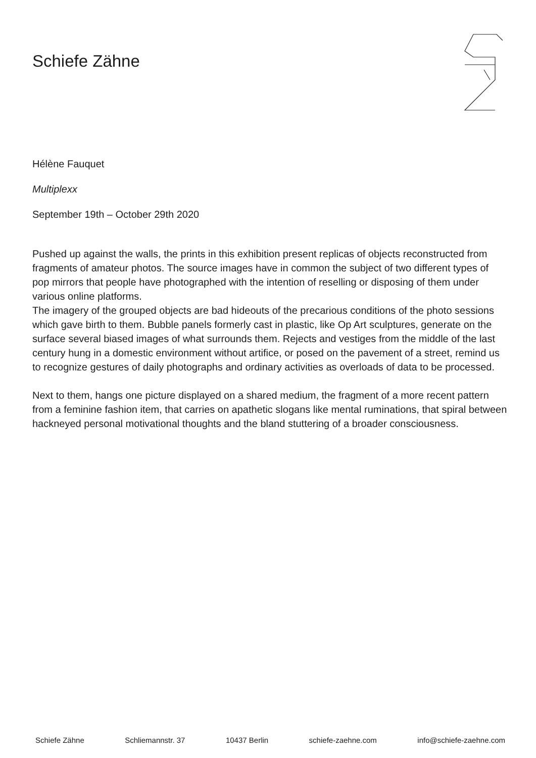Schiefe Zähne
Hélène Fauquet
Multiplexx
September 19th – October 29th 2020
Pushed up against the walls, the prints in this exhibition present replicas of objects reconstructed from fragments of amateur photos. The source images have in common the subject of two different types of pop mirrors that people have photographed with the intention of reselling or disposing of them under various online platforms.
The imagery of the grouped objects are bad hideouts of the precarious conditions of the photo sessions which gave birth to them. Bubble panels formerly cast in plastic, like Op Art sculptures, generate on the surface several biased images of what surrounds them. Rejects and vestiges from the middle of the last century hung in a domestic environment without artifice, or posed on the pavement of a street, remind us to recognize gestures of daily photographs and ordinary activities as overloads of data to be processed.
Next to them, hangs one picture displayed on a shared medium, the fragment of a more recent pattern from a feminine fashion item, that carries on apathetic slogans like mental ruminations, that spiral between hackneyed personal motivational thoughts and the bland stuttering of a broader consciousness.
Schiefe Zähne Schliemannstr. 37 10437 Berlin schiefe-zaehne.com info@schiefe-zaehne.com